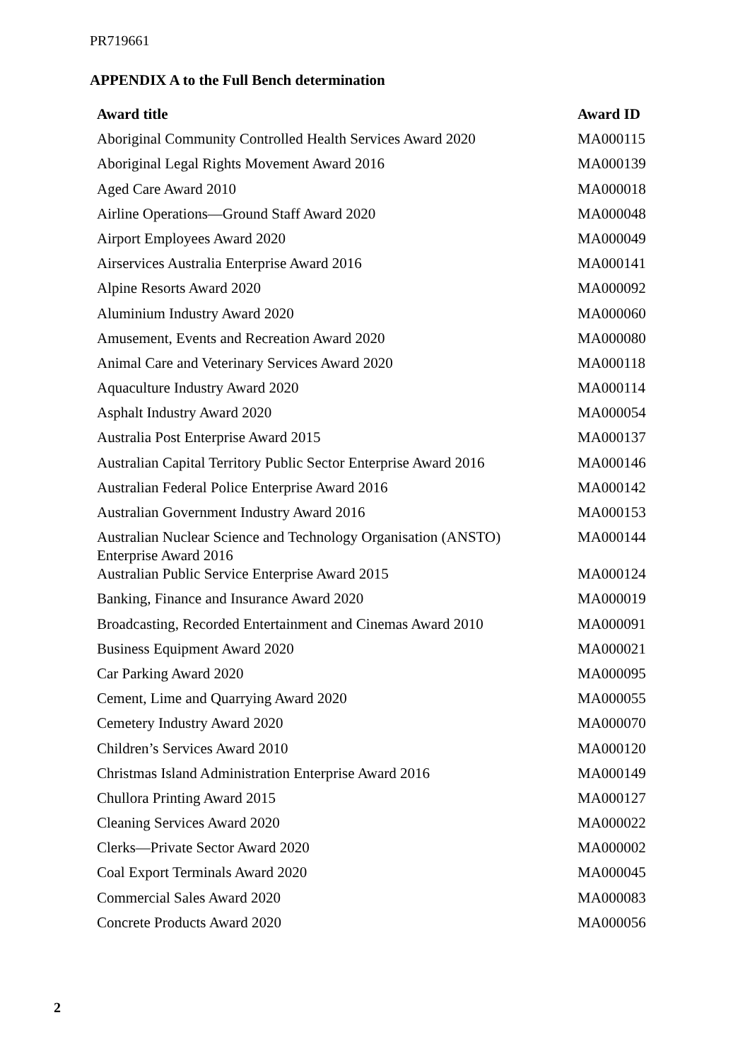PR719661
APPENDIX A to the Full Bench determination
| Award title | Award ID |
| --- | --- |
| Aboriginal Community Controlled Health Services Award 2020 | MA000115 |
| Aboriginal Legal Rights Movement Award 2016 | MA000139 |
| Aged Care Award 2010 | MA000018 |
| Airline Operations—Ground Staff Award 2020 | MA000048 |
| Airport Employees Award 2020 | MA000049 |
| Airservices Australia Enterprise Award 2016 | MA000141 |
| Alpine Resorts Award 2020 | MA000092 |
| Aluminium Industry Award 2020 | MA000060 |
| Amusement, Events and Recreation Award 2020 | MA000080 |
| Animal Care and Veterinary Services Award 2020 | MA000118 |
| Aquaculture Industry Award 2020 | MA000114 |
| Asphalt Industry Award 2020 | MA000054 |
| Australia Post Enterprise Award 2015 | MA000137 |
| Australian Capital Territory Public Sector Enterprise Award 2016 | MA000146 |
| Australian Federal Police Enterprise Award 2016 | MA000142 |
| Australian Government Industry Award 2016 | MA000153 |
| Australian Nuclear Science and Technology Organisation (ANSTO) Enterprise Award 2016 | MA000144 |
| Australian Public Service Enterprise Award 2015 | MA000124 |
| Banking, Finance and Insurance Award 2020 | MA000019 |
| Broadcasting, Recorded Entertainment and Cinemas Award 2010 | MA000091 |
| Business Equipment Award 2020 | MA000021 |
| Car Parking Award 2020 | MA000095 |
| Cement, Lime and Quarrying Award 2020 | MA000055 |
| Cemetery Industry Award 2020 | MA000070 |
| Children’s Services Award 2010 | MA000120 |
| Christmas Island Administration Enterprise Award 2016 | MA000149 |
| Chullora Printing Award 2015 | MA000127 |
| Cleaning Services Award 2020 | MA000022 |
| Clerks—Private Sector Award 2020 | MA000002 |
| Coal Export Terminals Award 2020 | MA000045 |
| Commercial Sales Award 2020 | MA000083 |
| Concrete Products Award 2020 | MA000056 |
2